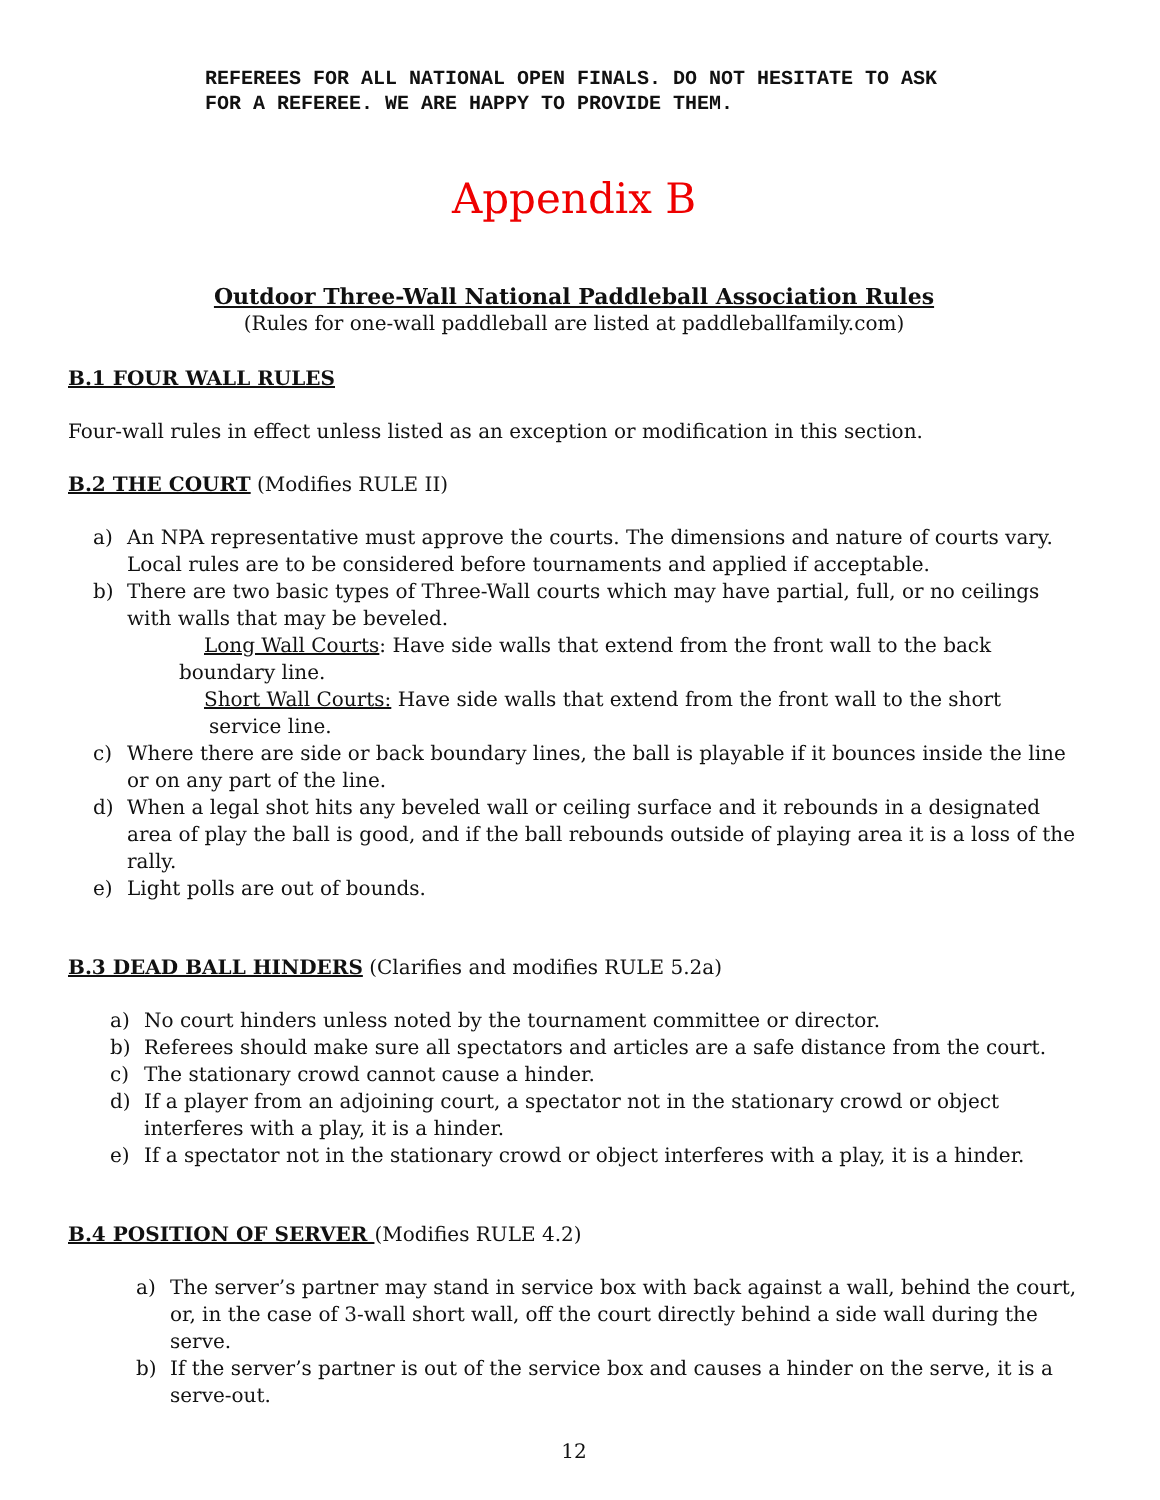REFEREES FOR ALL NATIONAL OPEN FINALS. DO NOT HESITATE TO ASK
FOR A REFEREE. WE ARE HAPPY TO PROVIDE THEM.
Appendix B
Outdoor Three-Wall National Paddleball Association Rules
(Rules for one-wall paddleball are listed at paddleballfamily.com)
B.1 FOUR WALL RULES
Four-wall rules in effect unless listed as an exception or modification in this section.
B.2 THE COURT (Modifies RULE II)
a) An NPA representative must approve the courts. The dimensions and nature of courts vary. Local rules are to be considered before tournaments and applied if acceptable.
b) There are two basic types of Three-Wall courts which may have partial, full, or no ceilings with walls that may be beveled.
Long Wall Courts: Have side walls that extend from the front wall to the back
boundary line.
Short Wall Courts: Have side walls that extend from the front wall to the short
service line.
c) Where there are side or back boundary lines, the ball is playable if it bounces inside the line or on any part of the line.
d) When a legal shot hits any beveled wall or ceiling surface and it rebounds in a designated area of play the ball is good, and if the ball rebounds outside of playing area it is a loss of the rally.
e) Light polls are out of bounds.
B.3 DEAD BALL HINDERS (Clarifies and modifies RULE 5.2a)
a) No court hinders unless noted by the tournament committee or director.
b) Referees should make sure all spectators and articles are a safe distance from the court.
c) The stationary crowd cannot cause a hinder.
d) If a player from an adjoining court, a spectator not in the stationary crowd or object interferes with a play, it is a hinder.
e) If a spectator not in the stationary crowd or object interferes with a play, it is a hinder.
B.4 POSITION OF SERVER (Modifies RULE 4.2)
a) The server’s partner may stand in service box with back against a wall, behind the court, or, in the case of 3-wall short wall, off the court directly behind a side wall during the serve.
b) If the server’s partner is out of the service box and causes a hinder on the serve, it is a serve-out.
12